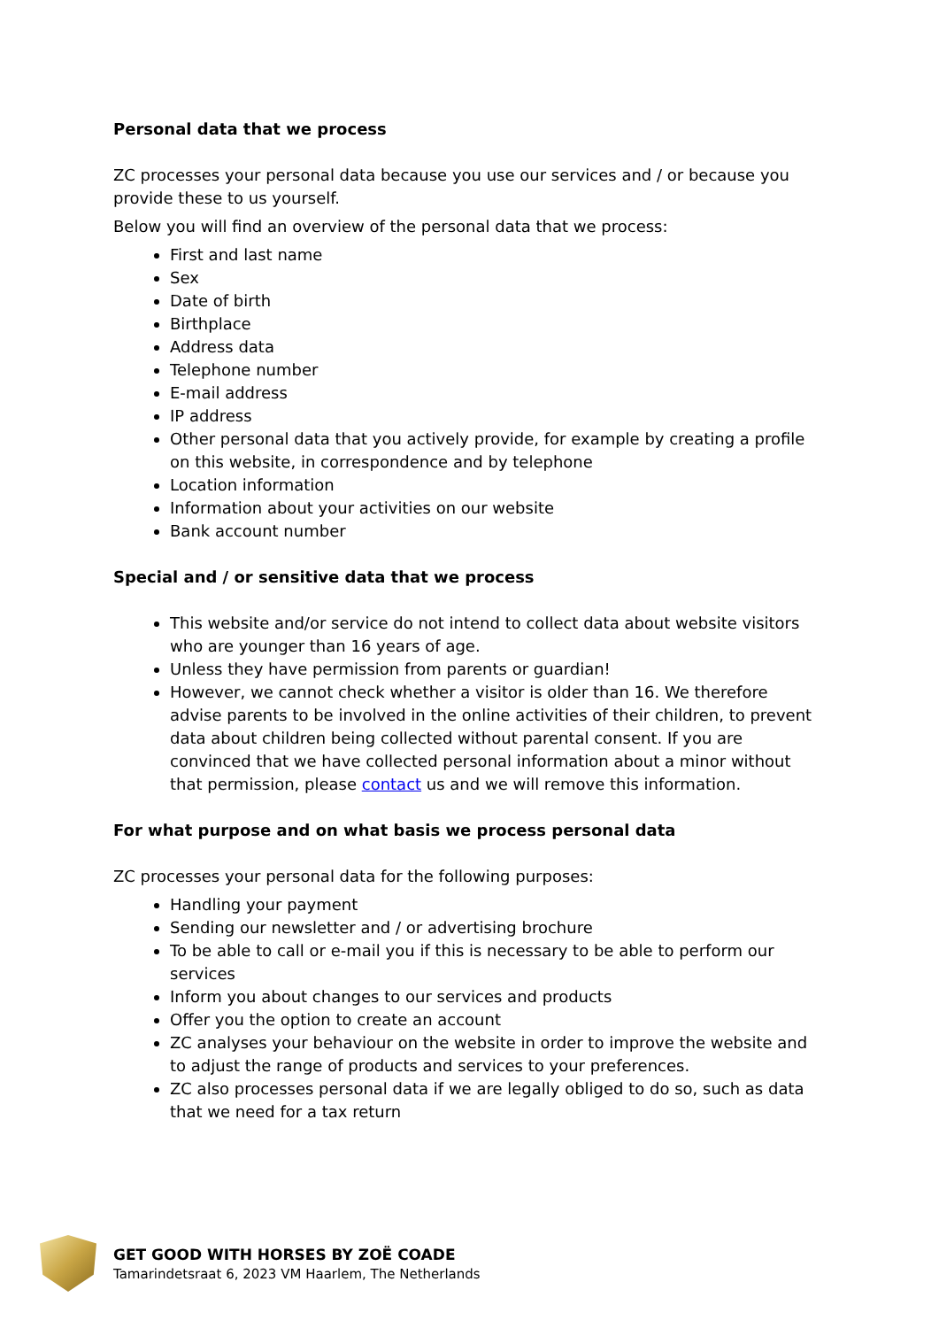Personal data that we process
ZC processes your personal data because you use our services and / or because you provide these to us yourself.
Below you will find an overview of the personal data that we process:
First and last name
Sex
Date of birth
Birthplace
Address data
Telephone number
E-mail address
IP address
Other personal data that you actively provide, for example by creating a profile on this website, in correspondence and by telephone
Location information
Information about your activities on our website
Bank account number
Special and / or sensitive data that we process
This website and/or service do not intend to collect data about website visitors who are younger than 16 years of age.
Unless they have permission from parents or guardian!
However, we cannot check whether a visitor is older than 16. We therefore advise parents to be involved in the online activities of their children, to prevent data about children being collected without parental consent. If you are convinced that we have collected personal information about a minor without that permission, please contact us and we will remove this information.
For what purpose and on what basis we process personal data
ZC processes your personal data for the following purposes:
Handling your payment
Sending our newsletter and / or advertising brochure
To be able to call or e-mail you if this is necessary to be able to perform our services
Inform you about changes to our services and products
Offer you the option to create an account
ZC analyses your behaviour on the website in order to improve the website and to adjust the range of products and services to your preferences.
ZC also processes personal data if we are legally obliged to do so, such as data that we need for a tax return
GET GOOD WITH HORSES BY ZOË COADE
Tamarindetsraat 6, 2023 VM Haarlem, The Netherlands